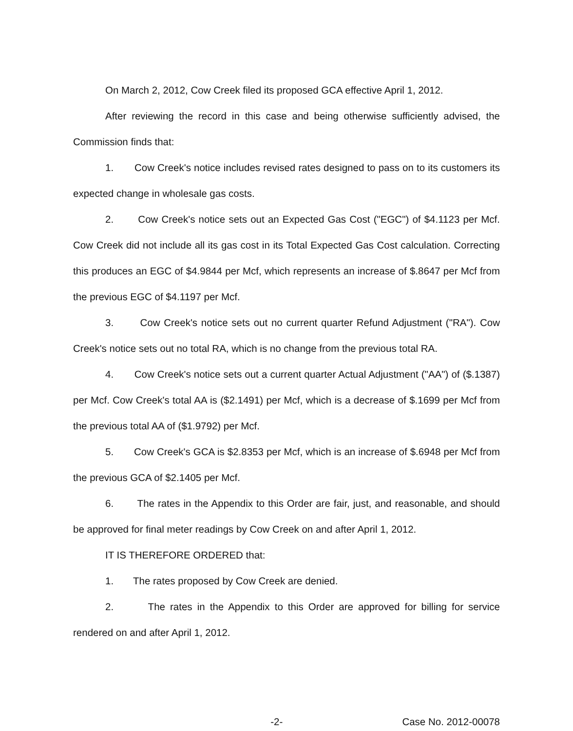On March 2, 2012, Cow Creek filed its proposed GCA effective April 1, 2012.
After reviewing the record in this case and being otherwise sufficiently advised, the Commission finds that:
1. Cow Creek's notice includes revised rates designed to pass on to its customers its expected change in wholesale gas costs.
2. Cow Creek's notice sets out an Expected Gas Cost ("EGC") of $4.1123 per Mcf. Cow Creek did not include all its gas cost in its Total Expected Gas Cost calculation. Correcting this produces an EGC of $4.9844 per Mcf, which represents an increase of $.8647 per Mcf from the previous EGC of $4.1197 per Mcf.
3. Cow Creek's notice sets out no current quarter Refund Adjustment ("RA"). Cow Creek's notice sets out no total RA, which is no change from the previous total RA.
4. Cow Creek's notice sets out a current quarter Actual Adjustment ("AA") of ($.1387) per Mcf. Cow Creek's total AA is ($2.1491) per Mcf, which is a decrease of $.1699 per Mcf from the previous total AA of ($1.9792) per Mcf.
5. Cow Creek's GCA is $2.8353 per Mcf, which is an increase of $.6948 per Mcf from the previous GCA of $2.1405 per Mcf.
6. The rates in the Appendix to this Order are fair, just, and reasonable, and should be approved for final meter readings by Cow Creek on and after April 1, 2012.
IT IS THEREFORE ORDERED that:
1. The rates proposed by Cow Creek are denied.
2. The rates in the Appendix to this Order are approved for billing for service rendered on and after April 1, 2012.
-2- Case No. 2012-00078